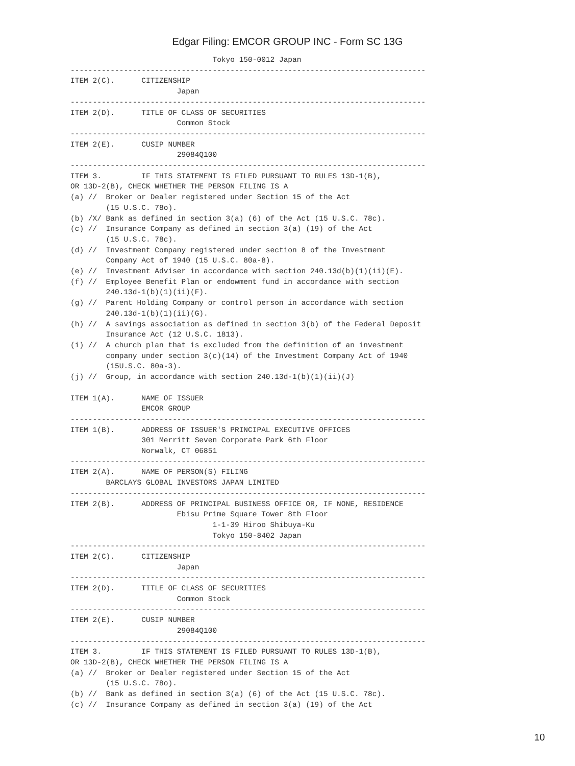Edgar Filing: EMCOR GROUP INC - Form SC 13G
                                Tokyo 150-0012 Japan
--------------------------------------------------------------------------------
ITEM 2(C).      CITIZENSHIP
                        Japan
--------------------------------------------------------------------------------
ITEM 2(D).      TITLE OF CLASS OF SECURITIES
                        Common Stock
--------------------------------------------------------------------------------
ITEM 2(E).      CUSIP NUMBER
                        29084Q100
--------------------------------------------------------------------------------
ITEM 3.         IF THIS STATEMENT IS FILED PURSUANT TO RULES 13D-1(B),
OR 13D-2(B), CHECK WHETHER THE PERSON FILING IS A
(a) //  Broker or Dealer registered under Section 15 of the Act
        (15 U.S.C. 78o).
(b) /X/ Bank as defined in section 3(a) (6) of the Act (15 U.S.C. 78c).
(c) //  Insurance Company as defined in section 3(a) (19) of the Act
        (15 U.S.C. 78c).
(d) //  Investment Company registered under section 8 of the Investment
        Company Act of 1940 (15 U.S.C. 80a-8).
(e) //  Investment Adviser in accordance with section 240.13d(b)(1)(ii)(E).
(f) //  Employee Benefit Plan or endowment fund in accordance with section
        240.13d-1(b)(1)(ii)(F).
(g) //  Parent Holding Company or control person in accordance with section
        240.13d-1(b)(1)(ii)(G).
(h) //  A savings association as defined in section 3(b) of the Federal Deposit
        Insurance Act (12 U.S.C. 1813).
(i) //  A church plan that is excluded from the definition of an investment
        company under section 3(c)(14) of the Investment Company Act of 1940
        (15U.S.C. 80a-3).
(j) //  Group, in accordance with section 240.13d-1(b)(1)(ii)(J)

ITEM 1(A).      NAME OF ISSUER
                EMCOR GROUP
--------------------------------------------------------------------------------
ITEM 1(B).      ADDRESS OF ISSUER'S PRINCIPAL EXECUTIVE OFFICES
                301 Merritt Seven Corporate Park 6th Floor
                Norwalk, CT 06851
--------------------------------------------------------------------------------
ITEM 2(A).      NAME OF PERSON(S) FILING
        BARCLAYS GLOBAL INVESTORS JAPAN LIMITED
--------------------------------------------------------------------------------
ITEM 2(B).      ADDRESS OF PRINCIPAL BUSINESS OFFICE OR, IF NONE, RESIDENCE
                        Ebisu Prime Square Tower 8th Floor
                                1-1-39 Hiroo Shibuya-Ku
                                Tokyo 150-8402 Japan
--------------------------------------------------------------------------------
ITEM 2(C).      CITIZENSHIP
                        Japan
--------------------------------------------------------------------------------
ITEM 2(D).      TITLE OF CLASS OF SECURITIES
                        Common Stock
--------------------------------------------------------------------------------
ITEM 2(E).      CUSIP NUMBER
                        29084Q100
--------------------------------------------------------------------------------
ITEM 3.         IF THIS STATEMENT IS FILED PURSUANT TO RULES 13D-1(B),
OR 13D-2(B), CHECK WHETHER THE PERSON FILING IS A
(a) //  Broker or Dealer registered under Section 15 of the Act
        (15 U.S.C. 78o).
(b) //  Bank as defined in section 3(a) (6) of the Act (15 U.S.C. 78c).
(c) //  Insurance Company as defined in section 3(a) (19) of the Act
10